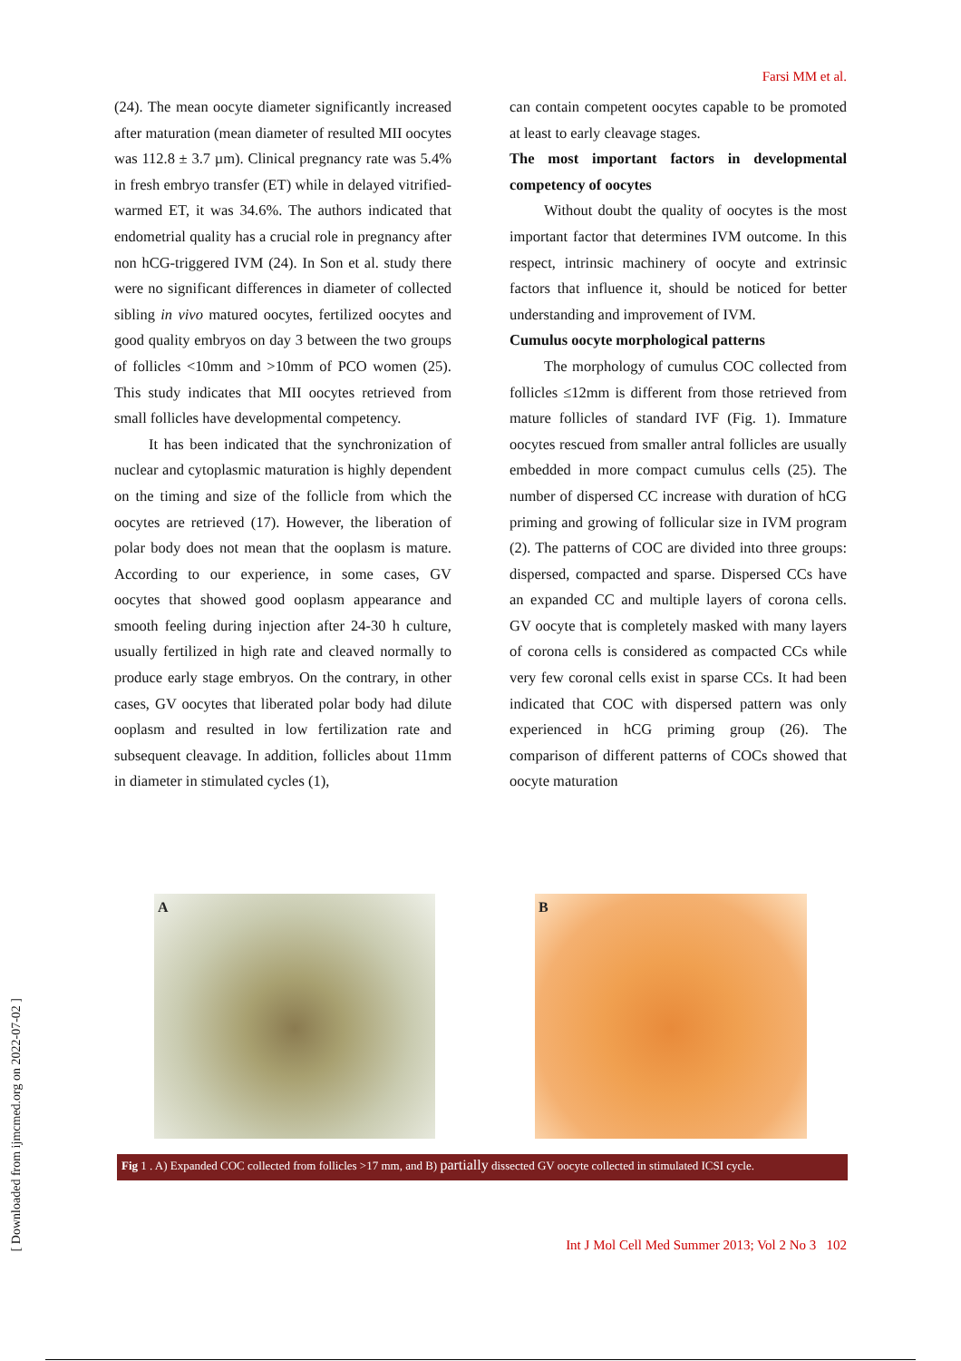Farsi MM et al.
(24). The mean oocyte diameter significantly increased after maturation (mean diameter of resulted MII oocytes was 112.8 ± 3.7 µm). Clinical pregnancy rate was 5.4% in fresh embryo transfer (ET) while in delayed vitrified-warmed ET, it was 34.6%. The authors indicated that endometrial quality has a crucial role in pregnancy after non hCG-triggered IVM (24). In Son et al. study there were no significant differences in diameter of collected sibling in vivo matured oocytes, fertilized oocytes and good quality embryos on day 3 between the two groups of follicles <10mm and >10mm of PCO women (25). This study indicates that MII oocytes retrieved from small follicles have developmental competency.
It has been indicated that the synchronization of nuclear and cytoplasmic maturation is highly dependent on the timing and size of the follicle from which the oocytes are retrieved (17). However, the liberation of polar body does not mean that the ooplasm is mature. According to our experience, in some cases, GV oocytes that showed good ooplasm appearance and smooth feeling during injection after 24-30 h culture, usually fertilized in high rate and cleaved normally to produce early stage embryos. On the contrary, in other cases, GV oocytes that liberated polar body had dilute ooplasm and resulted in low fertilization rate and subsequent cleavage. In addition, follicles about 11mm in diameter in stimulated cycles (1),
can contain competent oocytes capable to be promoted at least to early cleavage stages.
The most important factors in developmental competency of oocytes
Without doubt the quality of oocytes is the most important factor that determines IVM outcome. In this respect, intrinsic machinery of oocyte and extrinsic factors that influence it, should be noticed for better understanding and improvement of IVM.
Cumulus oocyte morphological patterns
The morphology of cumulus COC collected from follicles ≤12mm is different from those retrieved from mature follicles of standard IVF (Fig. 1). Immature oocytes rescued from smaller antral follicles are usually embedded in more compact cumulus cells (25). The number of dispersed CC increase with duration of hCG priming and growing of follicular size in IVM program (2). The patterns of COC are divided into three groups: dispersed, compacted and sparse. Dispersed CCs have an expanded CC and multiple layers of corona cells. GV oocyte that is completely masked with many layers of corona cells is considered as compacted CCs while very few coronal cells exist in sparse CCs. It had been indicated that COC with dispersed pattern was only experienced in hCG priming group (26). The comparison of different patterns of COCs showed that oocyte maturation
A
B
Fig 1 . A) Expanded COC collected from follicles >17 mm, and B) partially dissected GV oocyte collected in stimulated ICSI cycle.
Int J Mol Cell Med Summer 2013; Vol 2 No 3 102
[ Downloaded from ijmcmed.org on 2022-07-02 ]